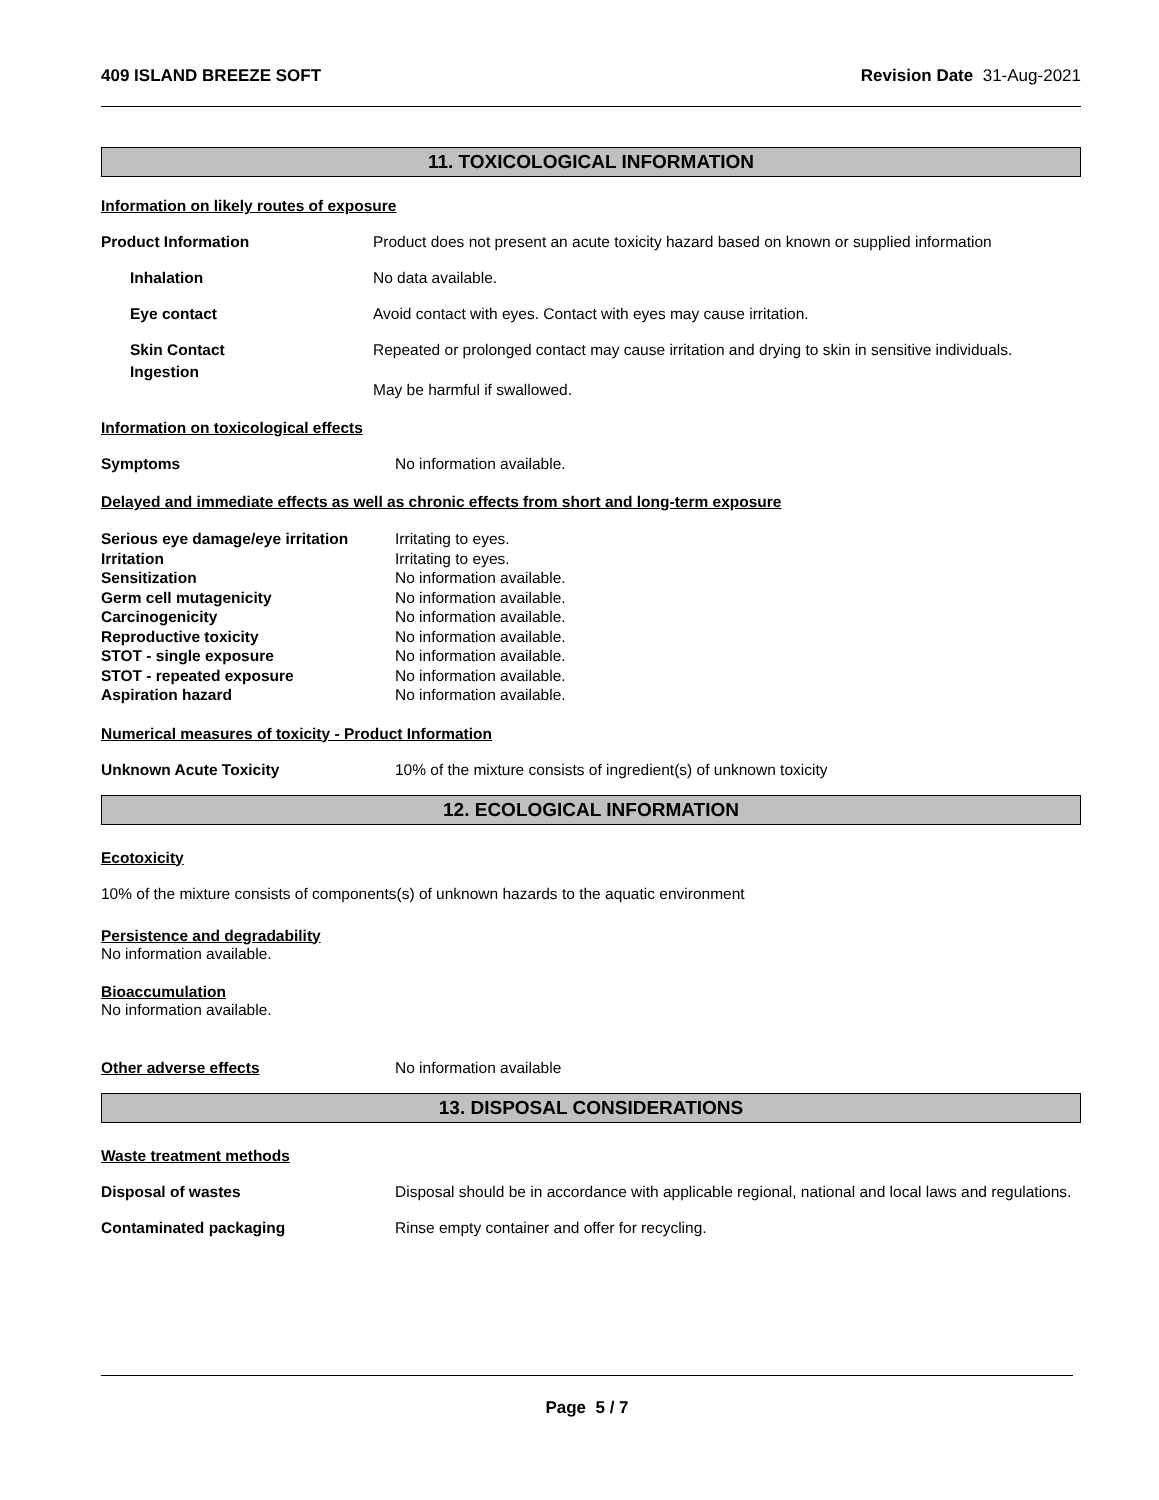409 ISLAND BREEZE SOFT Revision Date 31-Aug-2021
11. TOXICOLOGICAL INFORMATION
Information on likely routes of exposure
Product Information Product does not present an acute toxicity hazard based on known or supplied information
Inhalation No data available.
Eye contact Avoid contact with eyes. Contact with eyes may cause irritation.
Skin Contact Repeated or prolonged contact may cause irritation and drying to skin in sensitive individuals.
Ingestion
May be harmful if swallowed.
Information on toxicological effects
Symptoms No information available.
Delayed and immediate effects as well as chronic effects from short and long-term exposure
Serious eye damage/eye irritation Irritating to eyes.
Irritation Irritating to eyes.
Sensitization No information available.
Germ cell mutagenicity No information available.
Carcinogenicity No information available.
Reproductive toxicity No information available.
STOT - single exposure No information available.
STOT - repeated exposure No information available.
Aspiration hazard No information available.
Numerical measures of toxicity - Product Information
Unknown Acute Toxicity 10% of the mixture consists of ingredient(s) of unknown toxicity
12. ECOLOGICAL INFORMATION
Ecotoxicity
10% of the mixture consists of components(s) of unknown hazards to the aquatic environment
Persistence and degradability
No information available.
Bioaccumulation
No information available.
Other adverse effects No information available
13. DISPOSAL CONSIDERATIONS
Waste treatment methods
Disposal of wastes Disposal should be in accordance with applicable regional, national and local laws and regulations.
Contaminated packaging Rinse empty container and offer for recycling.
Page 5 / 7